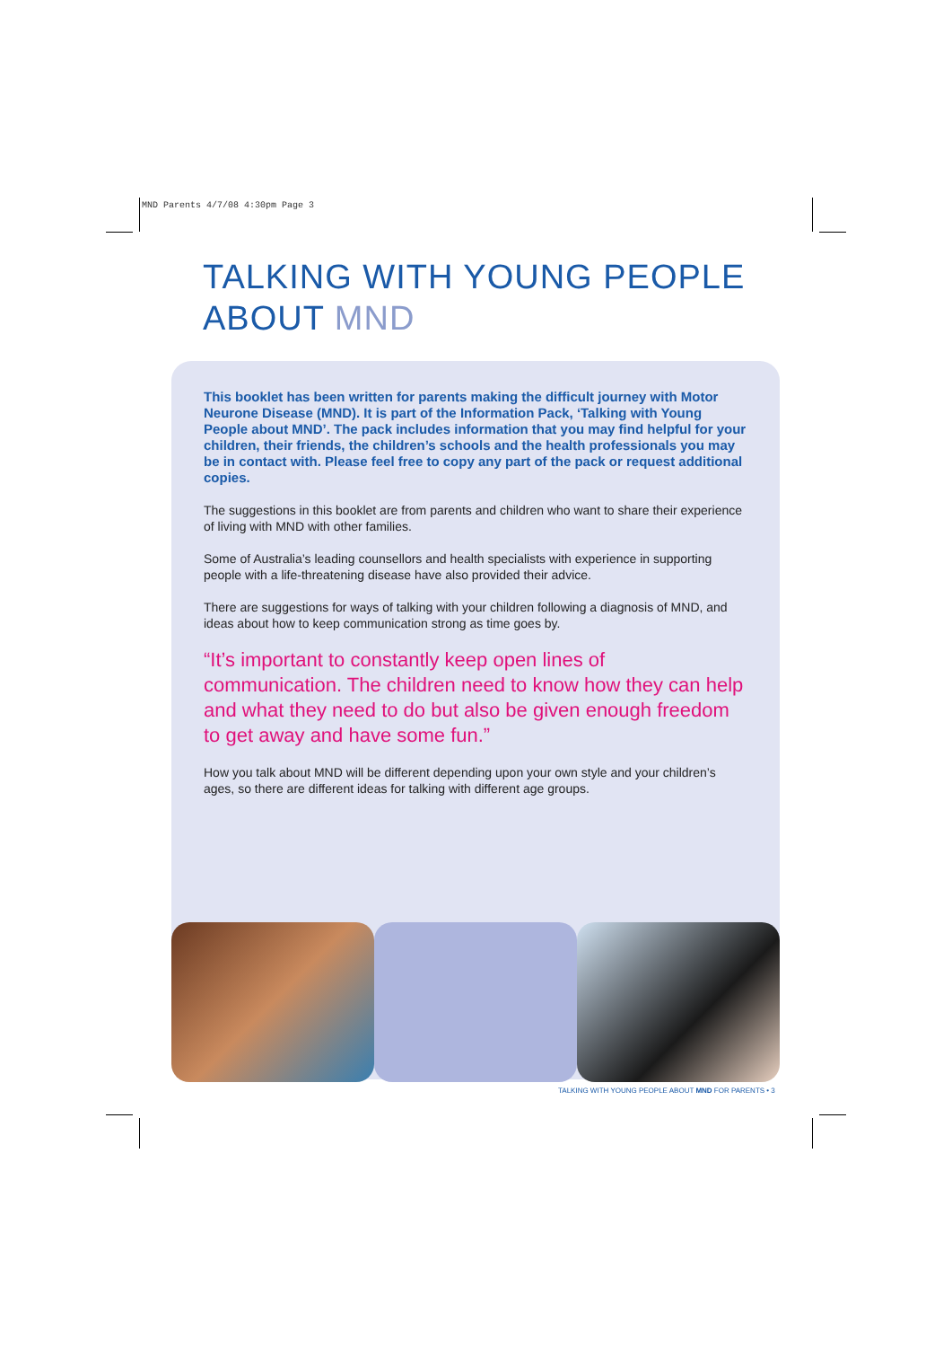MND Parents 4/7/08 4:30pm Page 3
TALKING WITH YOUNG PEOPLE
ABOUT MND
This booklet has been written for parents making the difficult journey with Motor Neurone Disease (MND). It is part of the Information Pack, ‘Talking with Young People about MND’. The pack includes information that you may find helpful for your children, their friends, the children’s schools and the health professionals you may be in contact with. Please feel free to copy any part of the pack or request additional copies.
The suggestions in this booklet are from parents and children who want to share their experience of living with MND with other families.
Some of Australia’s leading counsellors and health specialists with experience in supporting people with a life-threatening disease have also provided their advice.
There are suggestions for ways of talking with your children following a diagnosis of MND, and ideas about how to keep communication strong as time goes by.
“It’s important to constantly keep open lines of communication. The children need to know how they can help and what they need to do but also be given enough freedom to get away and have some fun.”
How you talk about MND will be different depending upon your own style and your children’s ages, so there are different ideas for talking with different age groups.
TALKING WITH YOUNG PEOPLE ABOUT MND FOR PARENTS • 3